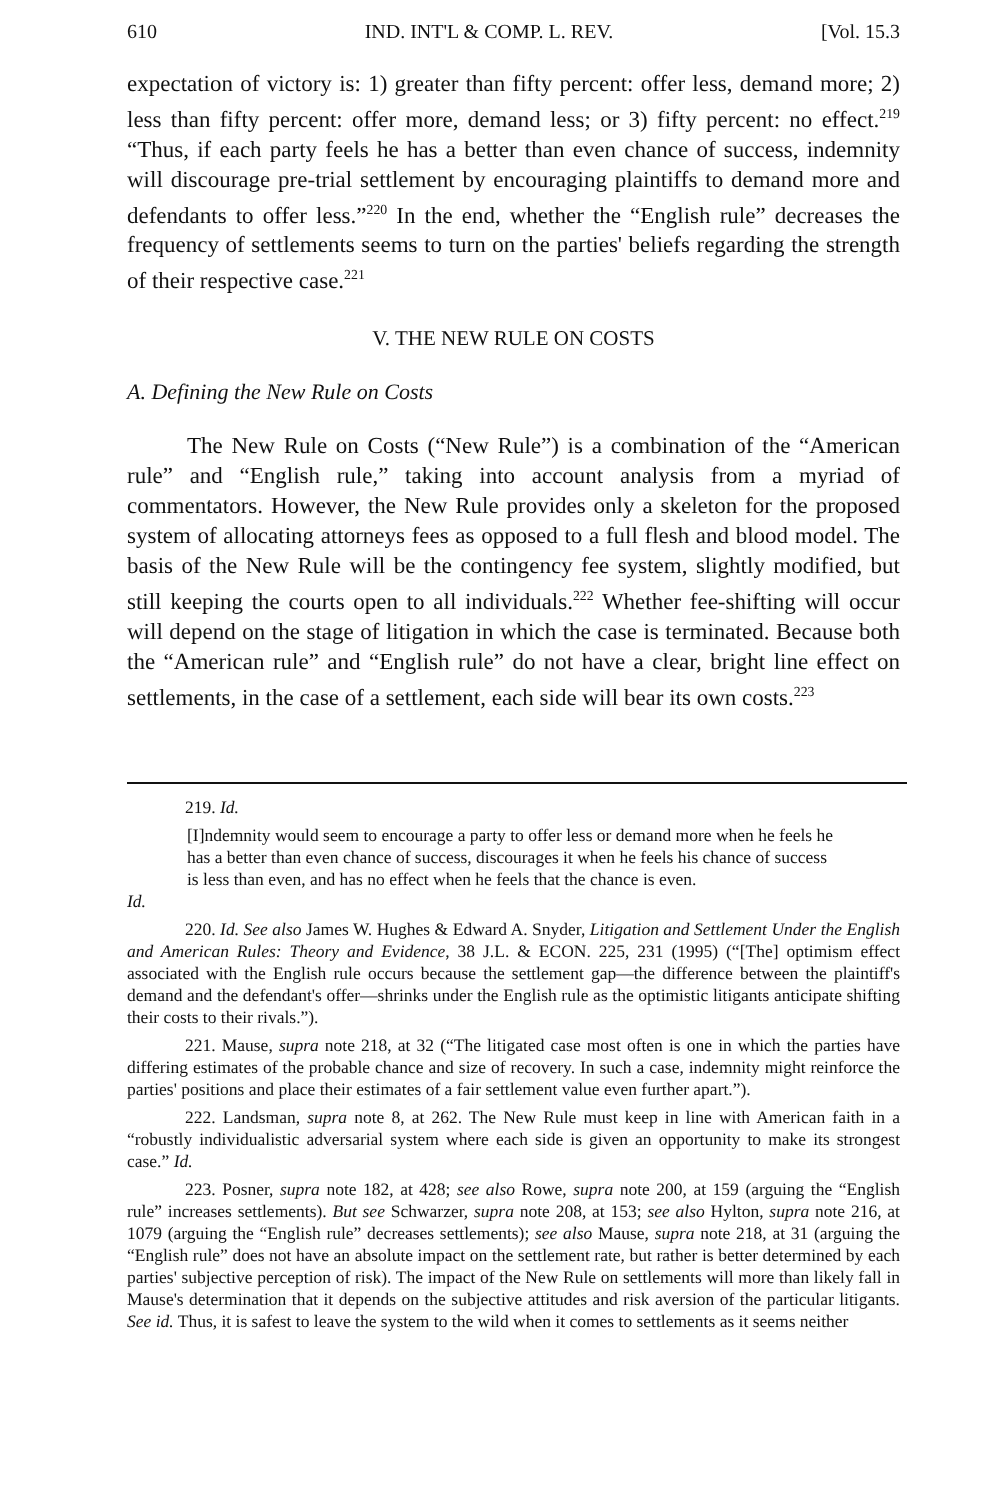610 IND. INT'L & COMP. L. REV. [Vol. 15.3
expectation of victory is: 1) greater than fifty percent: offer less, demand more; 2) less than fifty percent: offer more, demand less; or 3) fifty percent: no effect.<sup>219</sup> “Thus, if each party feels he has a better than even chance of success, indemnity will discourage pre-trial settlement by encouraging plaintiffs to demand more and defendants to offer less.”<sup>220</sup> In the end, whether the “English rule” decreases the frequency of settlements seems to turn on the parties' beliefs regarding the strength of their respective case.<sup>221</sup>
V. THE NEW RULE ON COSTS
A. Defining the New Rule on Costs
The New Rule on Costs (“New Rule”) is a combination of the “American rule” and “English rule,” taking into account analysis from a myriad of commentators. However, the New Rule provides only a skeleton for the proposed system of allocating attorneys fees as opposed to a full flesh and blood model. The basis of the New Rule will be the contingency fee system, slightly modified, but still keeping the courts open to all individuals.<sup>222</sup> Whether fee-shifting will occur will depend on the stage of litigation in which the case is terminated. Because both the “American rule” and “English rule” do not have a clear, bright line effect on settlements, in the case of a settlement, each side will bear its own costs.<sup>223</sup>
219. Id.
[I]ndemnity would seem to encourage a party to offer less or demand more when he feels he has a better than even chance of success, discourages it when he feels his chance of success is less than even, and has no effect when he feels that the chance is even.
Id.
220. Id. See also James W. Hughes & Edward A. Snyder, Litigation and Settlement Under the English and American Rules: Theory and Evidence, 38 J.L. & ECON. 225, 231 (1995) (“[The] optimism effect associated with the English rule occurs because the settlement gap—the difference between the plaintiff's demand and the defendant's offer—shrinks under the English rule as the optimistic litigants anticipate shifting their costs to their rivals.”).
221. Mause, supra note 218, at 32 (“The litigated case most often is one in which the parties have differing estimates of the probable chance and size of recovery. In such a case, indemnity might reinforce the parties' positions and place their estimates of a fair settlement value even further apart.”).
222. Landsman, supra note 8, at 262. The New Rule must keep in line with American faith in a “robustly individualistic adversarial system where each side is given an opportunity to make its strongest case.” Id.
223. Posner, supra note 182, at 428; see also Rowe, supra note 200, at 159 (arguing the “English rule” increases settlements). But see Schwarzer, supra note 208, at 153; see also Hylton, supra note 216, at 1079 (arguing the “English rule” decreases settlements); see also Mause, supra note 218, at 31 (arguing the “English rule” does not have an absolute impact on the settlement rate, but rather is better determined by each parties' subjective perception of risk). The impact of the New Rule on settlements will more than likely fall in Mause's determination that it depends on the subjective attitudes and risk aversion of the particular litigants. See id. Thus, it is safest to leave the system to the wild when it comes to settlements as it seems neither